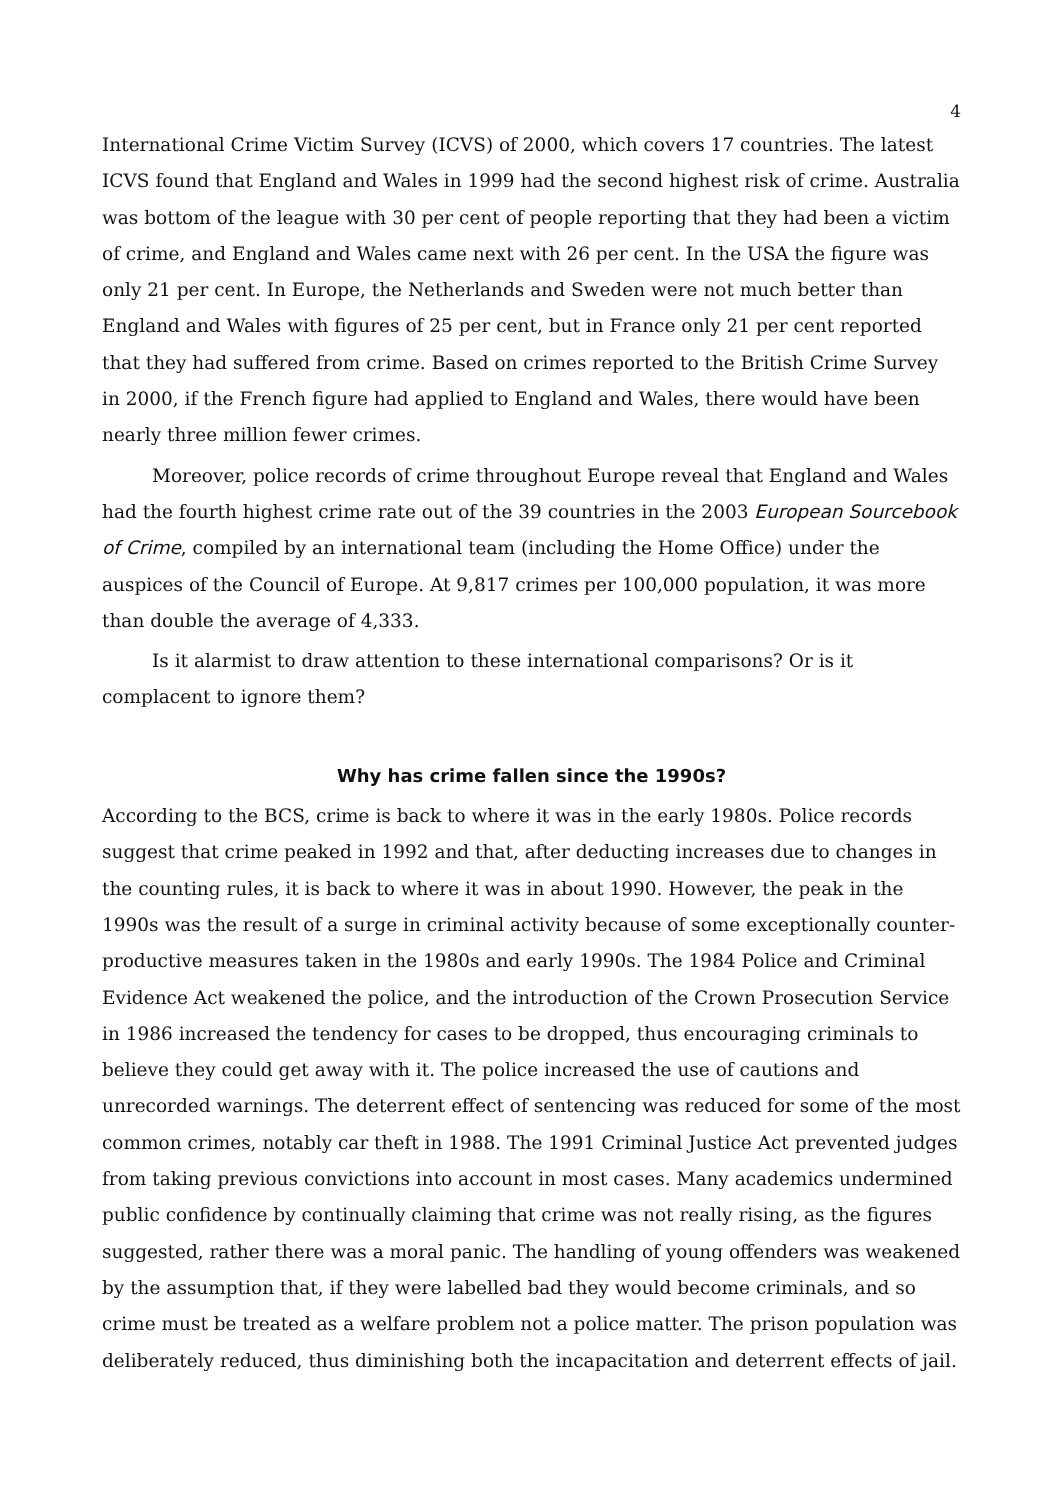4
International Crime Victim Survey (ICVS) of 2000, which covers 17 countries. The latest ICVS found that England and Wales in 1999 had the second highest risk of crime. Australia was bottom of the league with 30 per cent of people reporting that they had been a victim of crime, and England and Wales came next with 26 per cent. In the USA the figure was only 21 per cent. In Europe, the Netherlands and Sweden were not much better than England and Wales with figures of 25 per cent, but in France only 21 per cent reported that they had suffered from crime. Based on crimes reported to the British Crime Survey in 2000, if the French figure had applied to England and Wales, there would have been nearly three million fewer crimes.
Moreover, police records of crime throughout Europe reveal that England and Wales had the fourth highest crime rate out of the 39 countries in the 2003 European Sourcebook of Crime, compiled by an international team (including the Home Office) under the auspices of the Council of Europe. At 9,817 crimes per 100,000 population, it was more than double the average of 4,333.
Is it alarmist to draw attention to these international comparisons? Or is it complacent to ignore them?
Why has crime fallen since the 1990s?
According to the BCS, crime is back to where it was in the early 1980s. Police records suggest that crime peaked in 1992 and that, after deducting increases due to changes in the counting rules, it is back to where it was in about 1990. However, the peak in the 1990s was the result of a surge in criminal activity because of some exceptionally counter-productive measures taken in the 1980s and early 1990s. The 1984 Police and Criminal Evidence Act weakened the police, and the introduction of the Crown Prosecution Service in 1986 increased the tendency for cases to be dropped, thus encouraging criminals to believe they could get away with it. The police increased the use of cautions and unrecorded warnings. The deterrent effect of sentencing was reduced for some of the most common crimes, notably car theft in 1988. The 1991 Criminal Justice Act prevented judges from taking previous convictions into account in most cases. Many academics undermined public confidence by continually claiming that crime was not really rising, as the figures suggested, rather there was a moral panic. The handling of young offenders was weakened by the assumption that, if they were labelled bad they would become criminals, and so crime must be treated as a welfare problem not a police matter. The prison population was deliberately reduced, thus diminishing both the incapacitation and deterrent effects of jail.